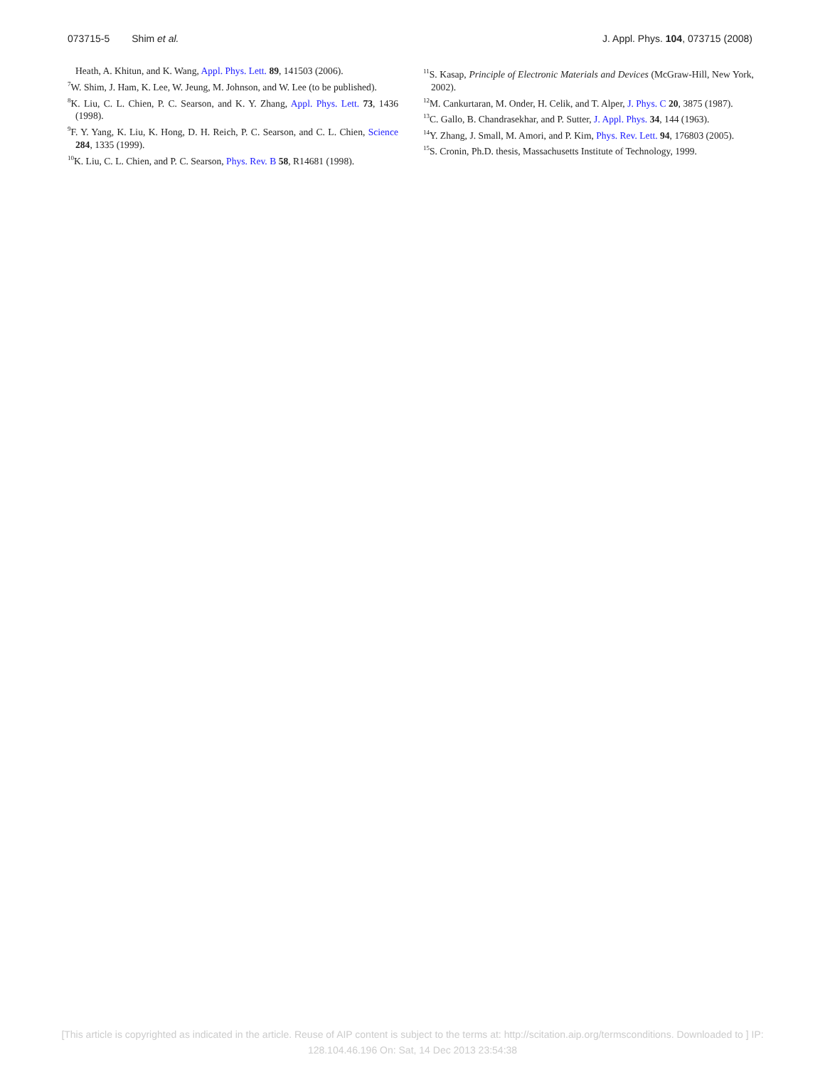073715-5 Shim et al. J. Appl. Phys. 104, 073715 (2008)
Heath, A. Khitun, and K. Wang, Appl. Phys. Lett. 89, 141503 (2006).
<sup>7</sup> W. Shim, J. Ham, K. Lee, W. Jeung, M. Johnson, and W. Lee (to be published).
<sup>8</sup> K. Liu, C. L. Chien, P. C. Searson, and K. Y. Zhang, Appl. Phys. Lett. 73, 1436 (1998).
<sup>9</sup>F. Y. Yang, K. Liu, K. Hong, D. H. Reich, P. C. Searson, and C. L. Chien, Science 284, 1335 (1999).
<sup>10</sup> K. Liu, C. L. Chien, and P. C. Searson, Phys. Rev. B 58, R14681 (1998).
<sup>11</sup> S. Kasap, Principle of Electronic Materials and Devices (McGraw-Hill, New York, 2002).
<sup>12</sup> M. Cankurtaran, M. Onder, H. Celik, and T. Alper, J. Phys. C 20, 3875 (1987).
<sup>13</sup>C. Gallo, B. Chandrasekhar, and P. Sutter, J. Appl. Phys. 34, 144 (1963).
<sup>14</sup> Y. Zhang, J. Small, M. Amori, and P. Kim, Phys. Rev. Lett. 94, 176803 (2005).
<sup>15</sup> S. Cronin, Ph.D. thesis, Massachusetts Institute of Technology, 1999.
[This article is copyrighted as indicated in the article. Reuse of AIP content is subject to the terms at: http://scitation.aip.org/termsconditions. Downloaded to ] IP:
128.104.46.196 On: Sat, 14 Dec 2013 23:54:38